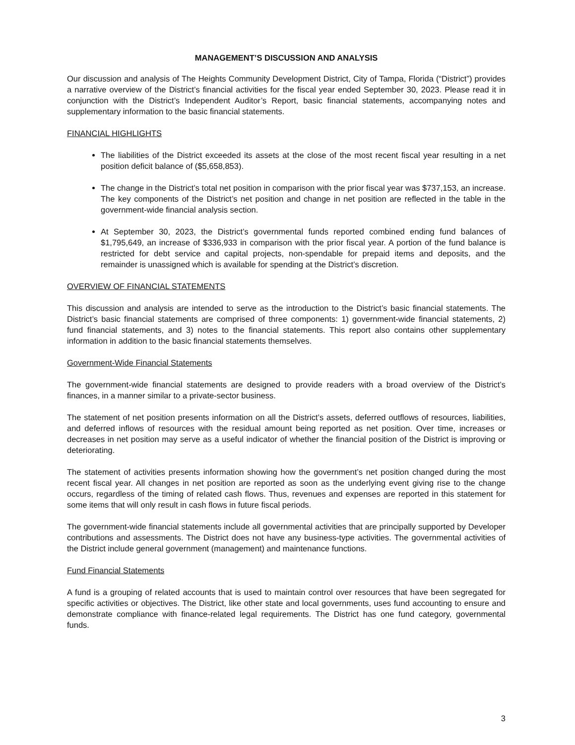MANAGEMENT’S DISCUSSION AND ANALYSIS
Our discussion and analysis of The Heights Community Development District, City of Tampa, Florida (“District”) provides a narrative overview of the District’s financial activities for the fiscal year ended September 30, 2023. Please read it in conjunction with the District’s Independent Auditor’s Report, basic financial statements, accompanying notes and supplementary information to the basic financial statements.
FINANCIAL HIGHLIGHTS
The liabilities of the District exceeded its assets at the close of the most recent fiscal year resulting in a net position deficit balance of ($5,658,853).
The change in the District’s total net position in comparison with the prior fiscal year was $737,153, an increase. The key components of the District’s net position and change in net position are reflected in the table in the government-wide financial analysis section.
At September 30, 2023, the District’s governmental funds reported combined ending fund balances of $1,795,649, an increase of $336,933 in comparison with the prior fiscal year. A portion of the fund balance is restricted for debt service and capital projects, non-spendable for prepaid items and deposits, and the remainder is unassigned which is available for spending at the District’s discretion.
OVERVIEW OF FINANCIAL STATEMENTS
This discussion and analysis are intended to serve as the introduction to the District’s basic financial statements. The District’s basic financial statements are comprised of three components: 1) government-wide financial statements, 2) fund financial statements, and 3) notes to the financial statements. This report also contains other supplementary information in addition to the basic financial statements themselves.
Government-Wide Financial Statements
The government-wide financial statements are designed to provide readers with a broad overview of the District’s finances, in a manner similar to a private-sector business.
The statement of net position presents information on all the District’s assets, deferred outflows of resources, liabilities, and deferred inflows of resources with the residual amount being reported as net position. Over time, increases or decreases in net position may serve as a useful indicator of whether the financial position of the District is improving or deteriorating.
The statement of activities presents information showing how the government’s net position changed during the most recent fiscal year. All changes in net position are reported as soon as the underlying event giving rise to the change occurs, regardless of the timing of related cash flows. Thus, revenues and expenses are reported in this statement for some items that will only result in cash flows in future fiscal periods.
The government-wide financial statements include all governmental activities that are principally supported by Developer contributions and assessments. The District does not have any business-type activities. The governmental activities of the District include general government (management) and maintenance functions.
Fund Financial Statements
A fund is a grouping of related accounts that is used to maintain control over resources that have been segregated for specific activities or objectives. The District, like other state and local governments, uses fund accounting to ensure and demonstrate compliance with finance-related legal requirements. The District has one fund category, governmental funds.
3